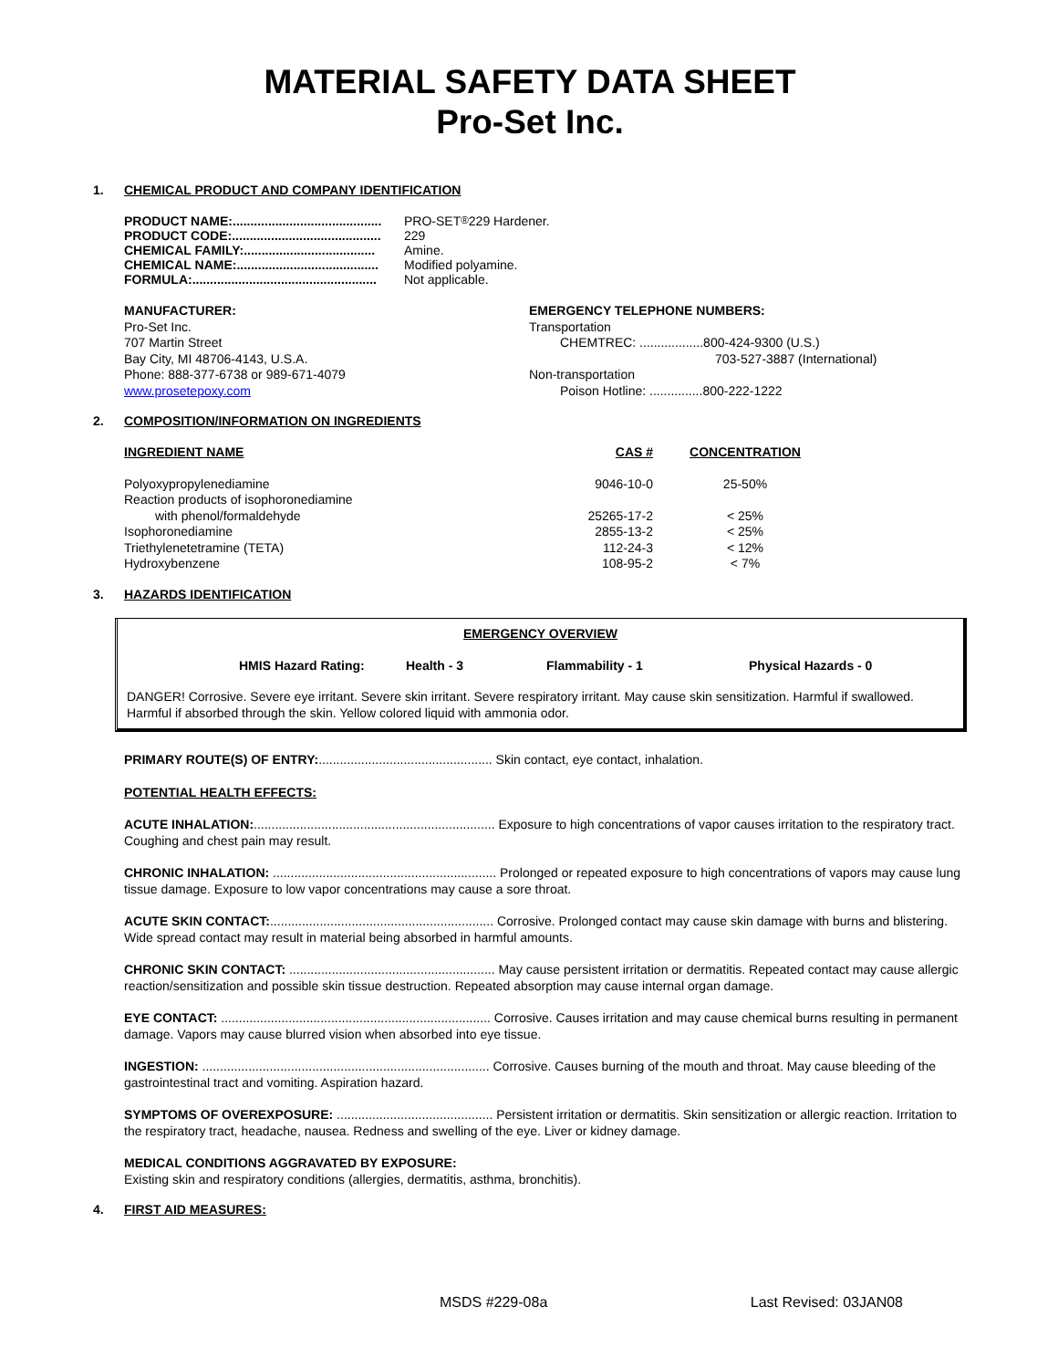MATERIAL SAFETY DATA SHEET
Pro-Set Inc.
1. CHEMICAL PRODUCT AND COMPANY IDENTIFICATION
PRODUCT NAME:..........................................
PRO-SET<sup>®</sup> 229 Hardener.
PRODUCT CODE:..........................................
229
CHEMICAL FAMILY:.....................................
Amine.
CHEMICAL NAME:........................................
Modified polyamine.
FORMULA:....................................................
Not applicable.
MANUFACTURER:
Pro-Set Inc.
707 Martin Street
Bay City, MI 48706-4143, U.S.A.
Phone: 888-377-6738 or 989-671-4079
www.prosetepoxy.com
EMERGENCY TELEPHONE NUMBERS:
Transportation
CHEMTREC: ..................800-424-9300 (U.S.)
703-527-3887 (International)
Non-transportation
Poison Hotline: ...............800-222-1222
2. COMPOSITION/INFORMATION ON INGREDIENTS
| INGREDIENT NAME | CAS # | CONCENTRATION |
| --- | --- | --- |
| Polyoxypropylenediamine | 9046-10-0 | 25-50% |
| Reaction products of isophoronediamine | | |
| with phenol/formaldehyde | 25265-17-2 | < 25% |
| Isophoronediamine | 2855-13-2 | < 25% |
| Triethylenetetramine (TETA) | 112-24-3 | < 12% |
| Hydroxybenzene | 108-95-2 | < 7% |
3. HAZARDS IDENTIFICATION
EMERGENCY OVERVIEW
HMIS Hazard Rating: Health - 3 Flammability - 1 Physical Hazards - 0
DANGER! Corrosive. Severe eye irritant. Severe skin irritant. Severe respiratory irritant. May cause skin sensitization. Harmful if swallowed. Harmful if absorbed through the skin. Yellow colored liquid with ammonia odor.
PRIMARY ROUTE(S) OF ENTRY:................................................. Skin contact, eye contact, inhalation.
POTENTIAL HEALTH EFFECTS:
ACUTE INHALATION:.................................................................... Exposure to high concentrations of vapor causes irritation to the respiratory tract. Coughing and chest pain may result.
CHRONIC INHALATION: ............................................................... Prolonged or repeated exposure to high concentrations of vapors may cause lung tissue damage. Exposure to low vapor concentrations may cause a sore throat.
ACUTE SKIN CONTACT:............................................................... Corrosive. Prolonged contact may cause skin damage with burns and blistering. Wide spread contact may result in material being absorbed in harmful amounts.
CHRONIC SKIN CONTACT: .......................................................... May cause persistent irritation or dermatitis. Repeated contact may cause allergic reaction/sensitization and possible skin tissue destruction. Repeated absorption may cause internal organ damage.
EYE CONTACT: ............................................................................ Corrosive. Causes irritation and may cause chemical burns resulting in permanent damage. Vapors may cause blurred vision when absorbed into eye tissue.
INGESTION: ................................................................................. Corrosive. Causes burning of the mouth and throat. May cause bleeding of the gastrointestinal tract and vomiting. Aspiration hazard.
SYMPTOMS OF OVEREXPOSURE: ............................................ Persistent irritation or dermatitis. Skin sensitization or allergic reaction. Irritation to the respiratory tract, headache, nausea. Redness and swelling of the eye. Liver or kidney damage.
MEDICAL CONDITIONS AGGRAVATED BY EXPOSURE:
Existing skin and respiratory conditions (allergies, dermatitis, asthma, bronchitis).
4. FIRST AID MEASURES:
MSDS #229-08a Last Revised: 03JAN08